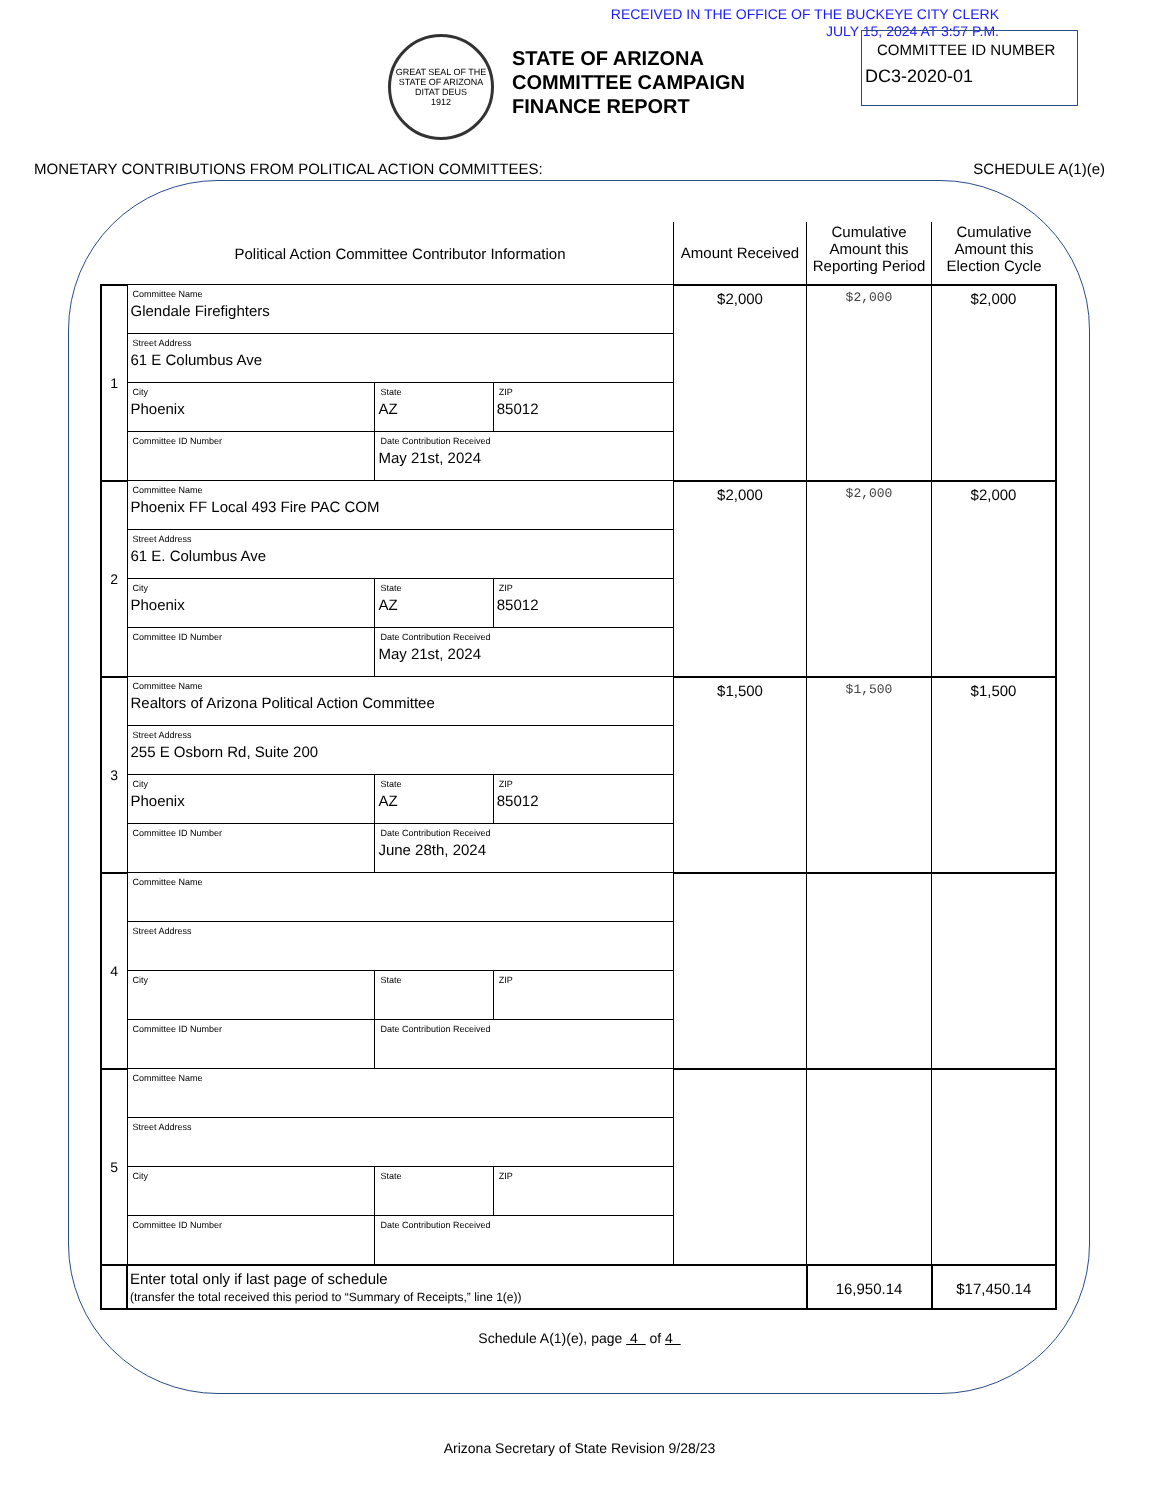RECEIVED IN THE OFFICE OF THE BUCKEYE CITY CLERK
JULY 15, 2024 AT 3:57 P.M.
GREAT SEAL OF THE STATE OF ARIZONA
DITAT DEUS
1912
STATE OF ARIZONA
COMMITTEE CAMPAIGN
FINANCE REPORT
COMMITTEE ID NUMBER
DC3-2020-01
MONETARY CONTRIBUTIONS FROM POLITICAL ACTION COMMITTEES: SCHEDULE A(1)(e)
| | Political Action Committee Contributor Information | | | Amount Received | Cumulative Amount this Reporting Period | Cumulative Amount this Election Cycle |
| --- | --- | --- | --- | --- | --- | --- |
| 1 | Committee Name Glendale Firefighters | | | $2,000 | $2,000 | $2,000 |
| | Street Address 61 E Columbus Ave | | | | | |
| | City Phoenix | State AZ | ZIP 85012 | | | |
| | Committee ID Number | Date Contribution Received May 21st, 2024 | | | | |
| 2 | Committee Name Phoenix FF Local 493 Fire PAC COM | | | $2,000 | $2,000 | $2,000 |
| | Street Address 61 E. Columbus Ave | | | | | |
| | City Phoenix | State AZ | ZIP 85012 | | | |
| | Committee ID Number | Date Contribution Received May 21st, 2024 | | | | |
| 3 | Committee Name Realtors of Arizona Political Action Committee | | | $1,500 | $1,500 | $1,500 |
| | Street Address 255 E Osborn Rd, Suite 200 | | | | | |
| | City Phoenix | State AZ | ZIP 85012 | | | |
| | Committee ID Number | Date Contribution Received June 28th, 2024 | | | | |
| 4 | Committee Name | | | | | |
| | Street Address | | | | | |
| | City | State | ZIP | | | |
| | Committee ID Number | Date Contribution Received | | | | |
| 5 | Committee Name | | | | | |
| | Street Address | | | | | |
| | City | State | ZIP | | | |
| | Committee ID Number | Date Contribution Received | | | | |
| | Enter total only if last page of schedule (transfer the total received this period to “Summary of Receipts,” line 1(e)) | | | | 16,950.14 | $17,450.14 |
Schedule A(1)(e), page 4 of 4
Arizona Secretary of State Revision 9/28/23